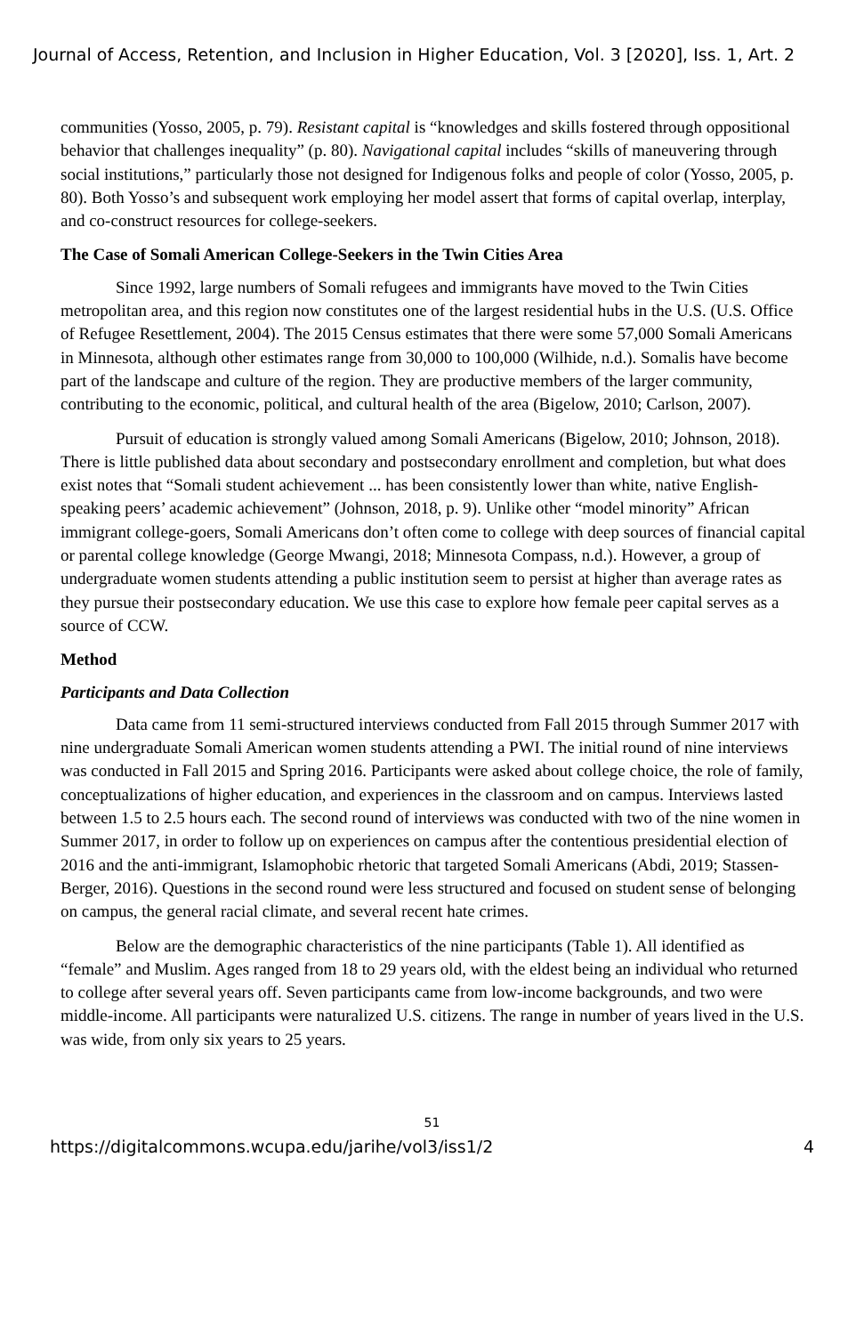Journal of Access, Retention, and Inclusion in Higher Education, Vol. 3 [2020], Iss. 1, Art. 2
communities (Yosso, 2005, p. 79). Resistant capital is “knowledges and skills fostered through oppositional behavior that challenges inequality” (p. 80). Navigational capital includes “skills of maneuvering through social institutions,” particularly those not designed for Indigenous folks and people of color (Yosso, 2005, p. 80). Both Yosso’s and subsequent work employing her model assert that forms of capital overlap, interplay, and co-construct resources for college-seekers.
The Case of Somali American College-Seekers in the Twin Cities Area
Since 1992, large numbers of Somali refugees and immigrants have moved to the Twin Cities metropolitan area, and this region now constitutes one of the largest residential hubs in the U.S. (U.S. Office of Refugee Resettlement, 2004). The 2015 Census estimates that there were some 57,000 Somali Americans in Minnesota, although other estimates range from 30,000 to 100,000 (Wilhide, n.d.). Somalis have become part of the landscape and culture of the region. They are productive members of the larger community, contributing to the economic, political, and cultural health of the area (Bigelow, 2010; Carlson, 2007).
Pursuit of education is strongly valued among Somali Americans (Bigelow, 2010; Johnson, 2018). There is little published data about secondary and postsecondary enrollment and completion, but what does exist notes that “Somali student achievement ... has been consistently lower than white, native English-speaking peers’ academic achievement” (Johnson, 2018, p. 9). Unlike other “model minority” African immigrant college-goers, Somali Americans don’t often come to college with deep sources of financial capital or parental college knowledge (George Mwangi, 2018; Minnesota Compass, n.d.). However, a group of undergraduate women students attending a public institution seem to persist at higher than average rates as they pursue their postsecondary education. We use this case to explore how female peer capital serves as a source of CCW.
Method
Participants and Data Collection
Data came from 11 semi-structured interviews conducted from Fall 2015 through Summer 2017 with nine undergraduate Somali American women students attending a PWI. The initial round of nine interviews was conducted in Fall 2015 and Spring 2016. Participants were asked about college choice, the role of family, conceptualizations of higher education, and experiences in the classroom and on campus. Interviews lasted between 1.5 to 2.5 hours each. The second round of interviews was conducted with two of the nine women in Summer 2017, in order to follow up on experiences on campus after the contentious presidential election of 2016 and the anti-immigrant, Islamophobic rhetoric that targeted Somali Americans (Abdi, 2019; Stassen-Berger, 2016). Questions in the second round were less structured and focused on student sense of belonging on campus, the general racial climate, and several recent hate crimes.
Below are the demographic characteristics of the nine participants (Table 1). All identified as “female” and Muslim. Ages ranged from 18 to 29 years old, with the eldest being an individual who returned to college after several years off. Seven participants came from low-income backgrounds, and two were middle-income. All participants were naturalized U.S. citizens. The range in number of years lived in the U.S. was wide, from only six years to 25 years.
51
https://digitalcommons.wcupa.edu/jarihe/vol3/iss1/2 4